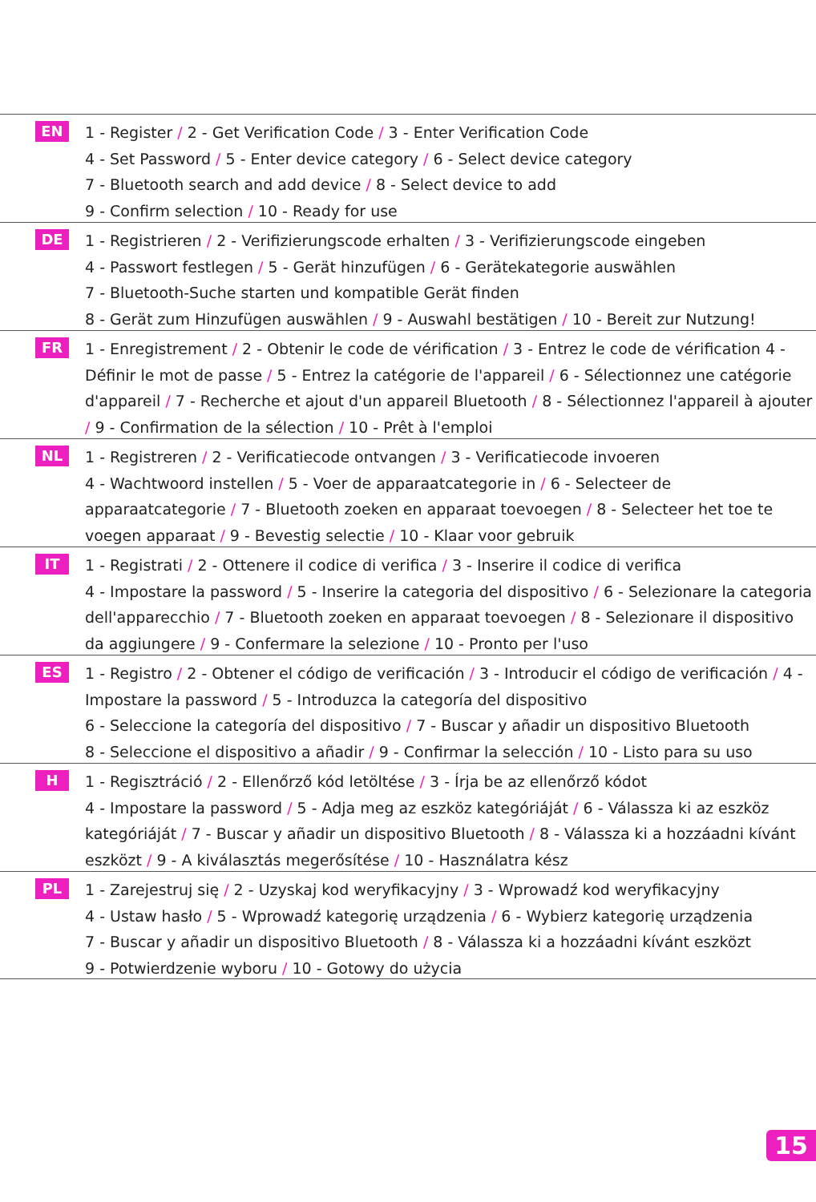EN
1 - Register / 2 - Get Verification Code / 3 - Enter Verification Code
4 - Set Password / 5 - Enter device category / 6 - Select device category
7 - Bluetooth search and add device / 8 - Select device to add
9 - Confirm selection / 10 - Ready for use
DE
1 - Registrieren / 2 - Verifizierungscode erhalten / 3 - Verifizierungscode eingeben
4 - Passwort festlegen / 5 - Gerät hinzufügen / 6 - Gerätekategorie auswählen
7 - Bluetooth-Suche starten und kompatible Gerät finden
8 - Gerät zum Hinzufügen auswählen / 9 - Auswahl bestätigen / 10 - Bereit zur Nutzung!
FR
1 - Enregistrement / 2 - Obtenir le code de vérification / 3 - Entrez le code de vérification 4 - Définir le mot de passe / 5 - Entrez la catégorie de l'appareil / 6 - Sélectionnez une catégorie d'appareil / 7 - Recherche et ajout d'un appareil Bluetooth / 8 - Sélectionnez l'appareil à ajouter / 9 - Confirmation de la sélection / 10 - Prêt à l'emploi
NL
1 - Registreren / 2 - Verificatiecode ontvangen / 3 - Verificatiecode invoeren
4 - Wachtwoord instellen / 5 - Voer de apparaatcategorie in / 6 - Selecteer de apparaatcategorie / 7 - Bluetooth zoeken en apparaat toevoegen / 8 - Selecteer het toe te voegen apparaat / 9 - Bevestig selectie / 10 - Klaar voor gebruik
IT
1 - Registrati / 2 - Ottenere il codice di verifica / 3 - Inserire il codice di verifica
4 - Impostare la password / 5 - Inserire la categoria del dispositivo / 6 - Selezionare la categoria dell'apparecchio / 7 - Bluetooth zoeken en apparaat toevoegen / 8 - Selezionare il dispositivo da aggiungere / 9 - Confermare la selezione / 10 - Pronto per l'uso
ES
1 - Registro / 2 - Obtener el código de verificación / 3 - Introducir el código de verificación / 4 - Impostare la password / 5 - Introduzca la categoría del dispositivo
6 - Seleccione la categoría del dispositivo / 7 - Buscar y añadir un dispositivo Bluetooth
8 - Seleccione el dispositivo a añadir / 9 - Confirmar la selección / 10 - Listo para su uso
H
1 - Regisztráció / 2 - Ellenőrző kód letöltése / 3 - Írja be az ellenőrző kódot
4 - Impostare la password / 5 - Adja meg az eszköz kategóriáját / 6 - Válassza ki az eszköz kategóriáját / 7 - Buscar y añadir un dispositivo Bluetooth / 8 - Válassza ki a hozzáadni kívánt eszközt / 9 - A kiválasztás megerősítése / 10 - Használatra kész
PL
1 - Zarejestruj się / 2 - Uzyskaj kod weryfikacyjny / 3 - Wprowadź kod weryfikacyjny
4 - Ustaw hasło / 5 - Wprowadź kategorię urządzenia / 6 - Wybierz kategorię urządzenia
7 - Buscar y añadir un dispositivo Bluetooth / 8 - Válassza ki a hozzáadni kívánt eszközt
9 - Potwierdzenie wyboru / 10 - Gotowy do użycia
15